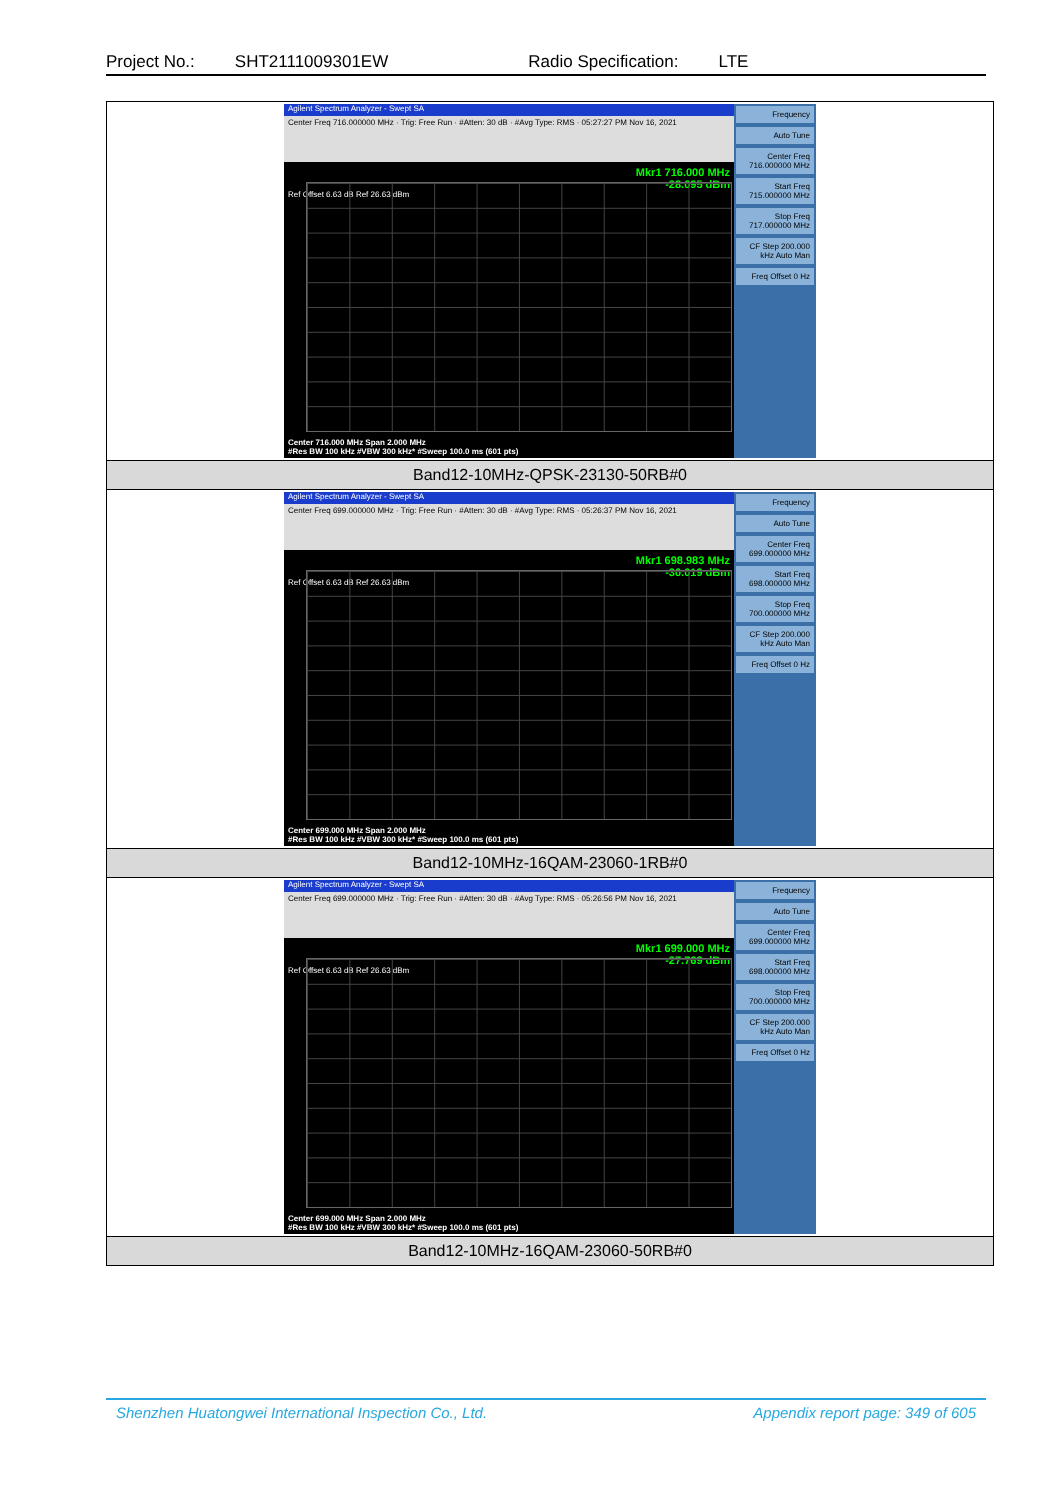Project No.: SHT2111009301EW Radio Specification: LTE
| Agilent Spectrum Analyzer - Swept SA Center Freq 716.000000 MHz · Trig: Free Run · #Atten: 30 dB · #Avg Type: RMS · 05:27:27 PM Nov 16, 2021 Mkr1 716.000 MHz -28.095 dBm Ref Offset 6.63 dB Ref 26.63 dBm Center 716.000 MHz Span 2.000 MHz #Res BW 100 kHz #VBW 300 kHz* #Sweep 100.0 ms (601 pts) Frequency Auto Tune Center Freq 716.000000 MHz Start Freq 715.000000 MHz Stop Freq 717.000000 MHz CF Step 200.000 kHz Auto Man Freq Offset 0 Hz |
| Band12-10MHz-QPSK-23130-50RB#0 |
| Agilent Spectrum Analyzer - Swept SA Center Freq 699.000000 MHz · Trig: Free Run · #Atten: 30 dB · #Avg Type: RMS · 05:26:37 PM Nov 16, 2021 Mkr1 698.983 MHz -30.019 dBm Ref Offset 6.63 dB Ref 26.63 dBm Center 699.000 MHz Span 2.000 MHz #Res BW 100 kHz #VBW 300 kHz* #Sweep 100.0 ms (601 pts) Frequency Auto Tune Center Freq 699.000000 MHz Start Freq 698.000000 MHz Stop Freq 700.000000 MHz CF Step 200.000 kHz Auto Man Freq Offset 0 Hz |
| Band12-10MHz-16QAM-23060-1RB#0 |
| Agilent Spectrum Analyzer - Swept SA Center Freq 699.000000 MHz · Trig: Free Run · #Atten: 30 dB · #Avg Type: RMS · 05:26:56 PM Nov 16, 2021 Mkr1 699.000 MHz -27.769 dBm Ref Offset 6.63 dB Ref 26.63 dBm Center 699.000 MHz Span 2.000 MHz #Res BW 100 kHz #VBW 300 kHz* #Sweep 100.0 ms (601 pts) Frequency Auto Tune Center Freq 699.000000 MHz Start Freq 698.000000 MHz Stop Freq 700.000000 MHz CF Step 200.000 kHz Auto Man Freq Offset 0 Hz |
| Band12-10MHz-16QAM-23060-50RB#0 |
Shenzhen Huatongwei International Inspection Co., Ltd. Appendix report page: 349 of 605